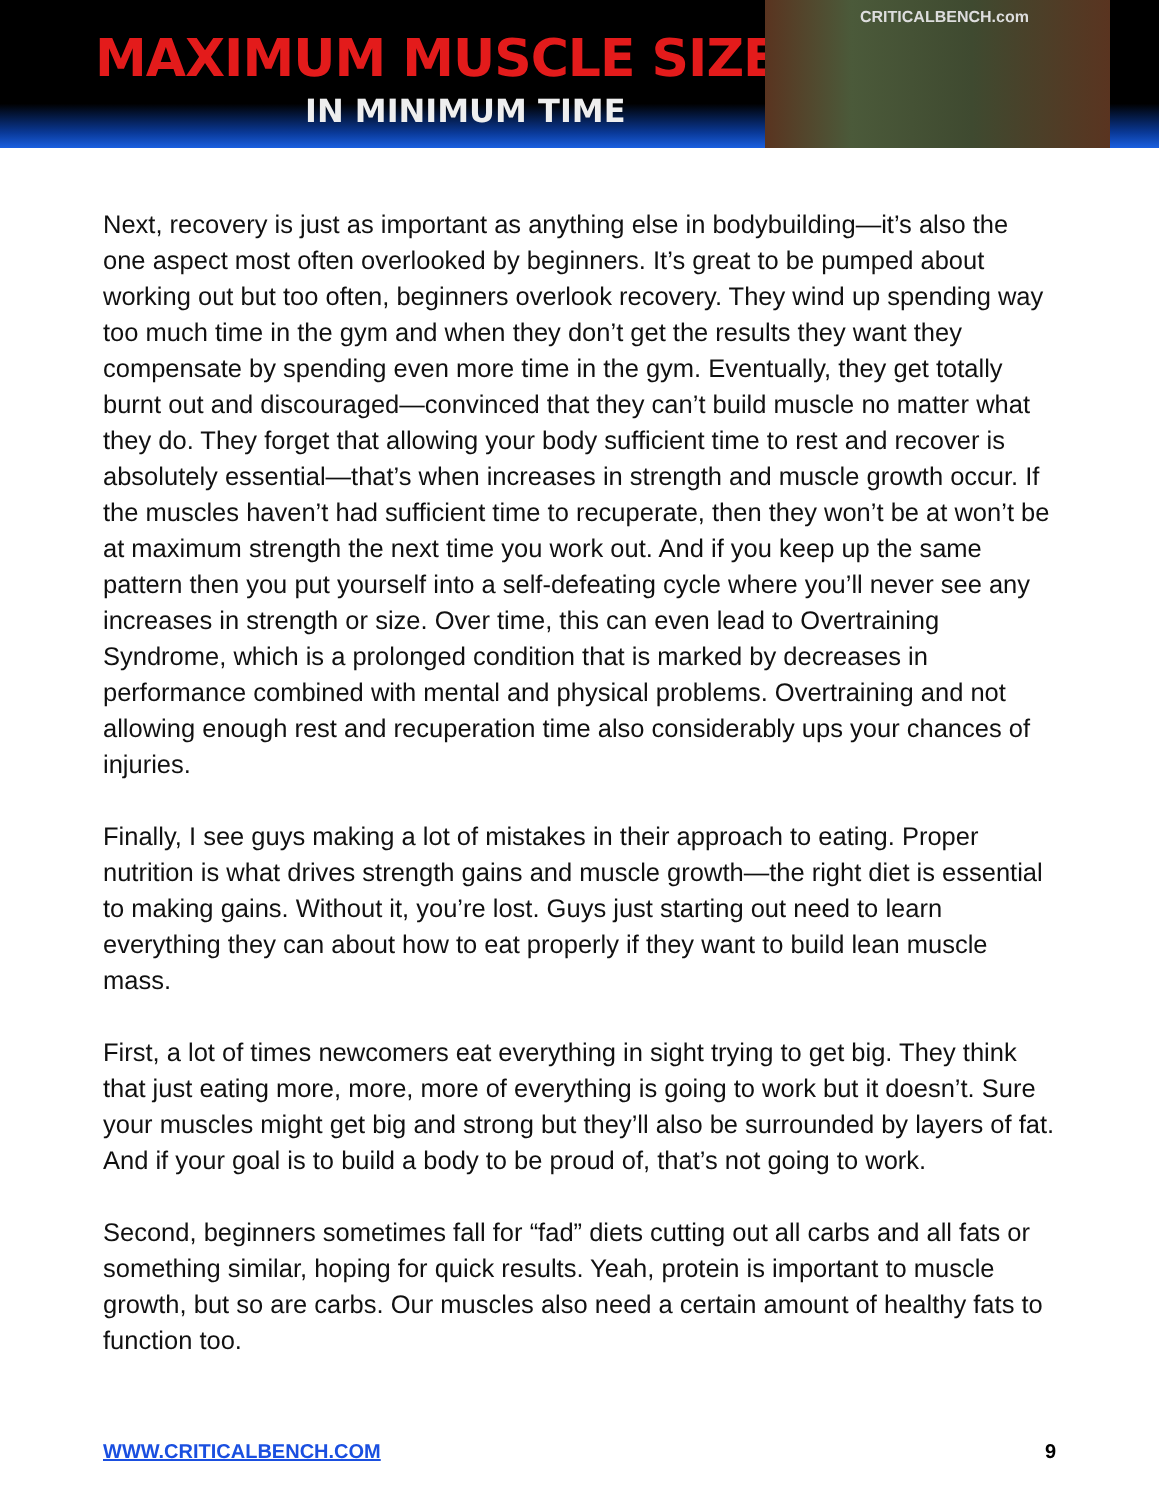MAXIMUM MUSCLE SIZE
IN MINIMUM TIME
CRITICALBENCH.com
Next, recovery is just as important as anything else in bodybuilding—it’s also the one aspect most often overlooked by beginners. It’s great to be pumped about working out but too often, beginners overlook recovery. They wind up spending way too much time in the gym and when they don’t get the results they want they compensate by spending even more time in the gym. Eventually, they get totally burnt out and discouraged—convinced that they can’t build muscle no matter what they do. They forget that allowing your body sufficient time to rest and recover is absolutely essential—that’s when increases in strength and muscle growth occur. If the muscles haven’t had sufficient time to recuperate, then they won’t be at won’t be at maximum strength the next time you work out. And if you keep up the same pattern then you put yourself into a self-defeating cycle where you’ll never see any increases in strength or size. Over time, this can even lead to Overtraining Syndrome, which is a prolonged condition that is marked by decreases in performance combined with mental and physical problems. Overtraining and not allowing enough rest and recuperation time also considerably ups your chances of injuries.
Finally, I see guys making a lot of mistakes in their approach to eating. Proper nutrition is what drives strength gains and muscle growth—the right diet is essential to making gains. Without it, you’re lost. Guys just starting out need to learn everything they can about how to eat properly if they want to build lean muscle mass.
First, a lot of times newcomers eat everything in sight trying to get big. They think that just eating more, more, more of everything is going to work but it doesn’t. Sure your muscles might get big and strong but they’ll also be surrounded by layers of fat. And if your goal is to build a body to be proud of, that’s not going to work.
Second, beginners sometimes fall for “fad” diets cutting out all carbs and all fats or something similar, hoping for quick results. Yeah, protein is important to muscle growth, but so are carbs. Our muscles also need a certain amount of healthy fats to function too.
WWW.CRITICALBENCH.COM 9